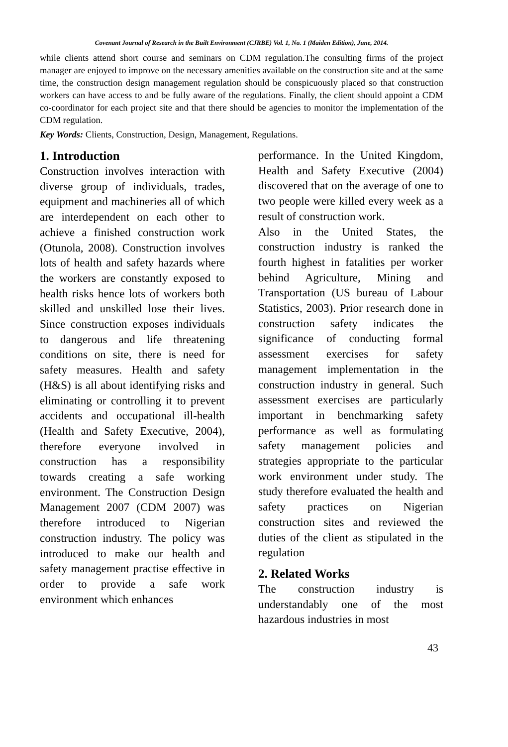Covenant Journal of Research in the Built Environment (CJRBE) Vol. 1, No. 1 (Maiden Edition), June, 2014.
while clients attend short course and seminars on CDM regulation.The consulting firms of the project manager are enjoyed to improve on the necessary amenities available on the construction site and at the same time, the construction design management regulation should be conspicuously placed so that construction workers can have access to and be fully aware of the regulations. Finally, the client should appoint a CDM co-coordinator for each project site and that there should be agencies to monitor the implementation of the CDM regulation.
Key Words: Clients, Construction, Design, Management, Regulations.
1. Introduction
Construction involves interaction with diverse group of individuals, trades, equipment and machineries all of which are interdependent on each other to achieve a finished construction work (Otunola, 2008). Construction involves lots of health and safety hazards where the workers are constantly exposed to health risks hence lots of workers both skilled and unskilled lose their lives. Since construction exposes individuals to dangerous and life threatening conditions on site, there is need for safety measures. Health and safety (H&S) is all about identifying risks and eliminating or controlling it to prevent accidents and occupational ill-health (Health and Safety Executive, 2004), therefore everyone involved in construction has a responsibility towards creating a safe working environment. The Construction Design Management 2007 (CDM 2007) was therefore introduced to Nigerian construction industry. The policy was introduced to make our health and safety management practise effective in order to provide a safe work environment which enhances
performance. In the United Kingdom, Health and Safety Executive (2004) discovered that on the average of one to two people were killed every week as a result of construction work.
Also in the United States, the construction industry is ranked the fourth highest in fatalities per worker behind Agriculture, Mining and Transportation (US bureau of Labour Statistics, 2003). Prior research done in construction safety indicates the significance of conducting formal assessment exercises for safety management implementation in the construction industry in general. Such assessment exercises are particularly important in benchmarking safety performance as well as formulating safety management policies and strategies appropriate to the particular work environment under study. The study therefore evaluated the health and safety practices on Nigerian construction sites and reviewed the duties of the client as stipulated in the regulation
2. Related Works
The construction industry is understandably one of the most hazardous industries in most
43